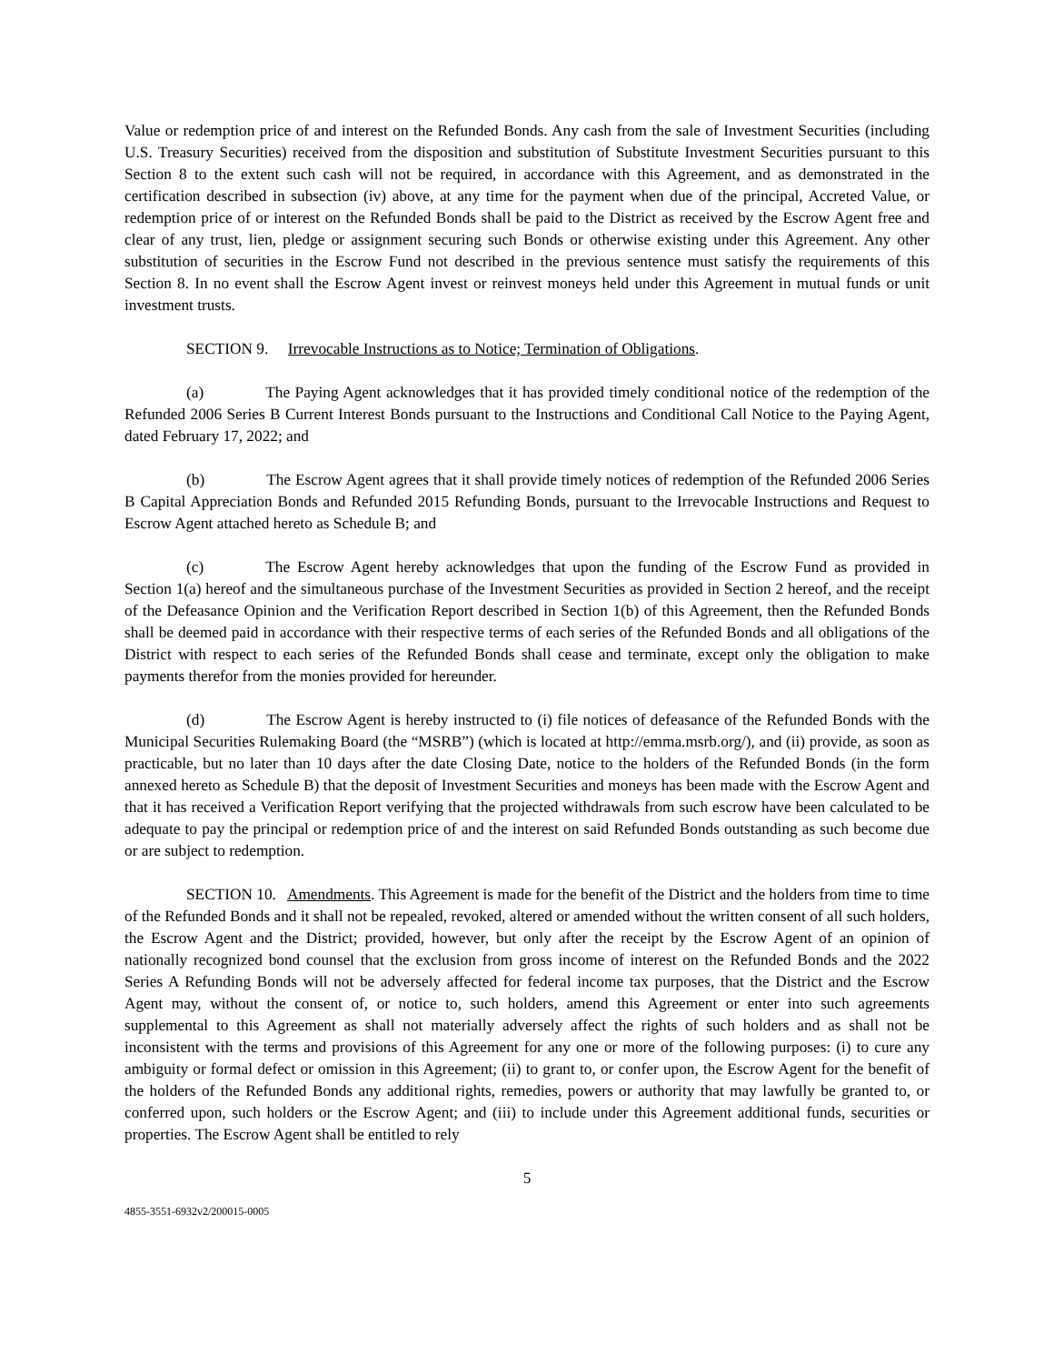Value or redemption price of and interest on the Refunded Bonds. Any cash from the sale of Investment Securities (including U.S. Treasury Securities) received from the disposition and substitution of Substitute Investment Securities pursuant to this Section 8 to the extent such cash will not be required, in accordance with this Agreement, and as demonstrated in the certification described in subsection (iv) above, at any time for the payment when due of the principal, Accreted Value, or redemption price of or interest on the Refunded Bonds shall be paid to the District as received by the Escrow Agent free and clear of any trust, lien, pledge or assignment securing such Bonds or otherwise existing under this Agreement. Any other substitution of securities in the Escrow Fund not described in the previous sentence must satisfy the requirements of this Section 8. In no event shall the Escrow Agent invest or reinvest moneys held under this Agreement in mutual funds or unit investment trusts.
SECTION 9. Irrevocable Instructions as to Notice; Termination of Obligations.
(a) The Paying Agent acknowledges that it has provided timely conditional notice of the redemption of the Refunded 2006 Series B Current Interest Bonds pursuant to the Instructions and Conditional Call Notice to the Paying Agent, dated February 17, 2022; and
(b) The Escrow Agent agrees that it shall provide timely notices of redemption of the Refunded 2006 Series B Capital Appreciation Bonds and Refunded 2015 Refunding Bonds, pursuant to the Irrevocable Instructions and Request to Escrow Agent attached hereto as Schedule B; and
(c) The Escrow Agent hereby acknowledges that upon the funding of the Escrow Fund as provided in Section 1(a) hereof and the simultaneous purchase of the Investment Securities as provided in Section 2 hereof, and the receipt of the Defeasance Opinion and the Verification Report described in Section 1(b) of this Agreement, then the Refunded Bonds shall be deemed paid in accordance with their respective terms of each series of the Refunded Bonds and all obligations of the District with respect to each series of the Refunded Bonds shall cease and terminate, except only the obligation to make payments therefor from the monies provided for hereunder.
(d) The Escrow Agent is hereby instructed to (i) file notices of defeasance of the Refunded Bonds with the Municipal Securities Rulemaking Board (the “MSRB”) (which is located at http://emma.msrb.org/), and (ii) provide, as soon as practicable, but no later than 10 days after the date Closing Date, notice to the holders of the Refunded Bonds (in the form annexed hereto as Schedule B) that the deposit of Investment Securities and moneys has been made with the Escrow Agent and that it has received a Verification Report verifying that the projected withdrawals from such escrow have been calculated to be adequate to pay the principal or redemption price of and the interest on said Refunded Bonds outstanding as such become due or are subject to redemption.
SECTION 10. Amendments. This Agreement is made for the benefit of the District and the holders from time to time of the Refunded Bonds and it shall not be repealed, revoked, altered or amended without the written consent of all such holders, the Escrow Agent and the District; provided, however, but only after the receipt by the Escrow Agent of an opinion of nationally recognized bond counsel that the exclusion from gross income of interest on the Refunded Bonds and the 2022 Series A Refunding Bonds will not be adversely affected for federal income tax purposes, that the District and the Escrow Agent may, without the consent of, or notice to, such holders, amend this Agreement or enter into such agreements supplemental to this Agreement as shall not materially adversely affect the rights of such holders and as shall not be inconsistent with the terms and provisions of this Agreement for any one or more of the following purposes: (i) to cure any ambiguity or formal defect or omission in this Agreement; (ii) to grant to, or confer upon, the Escrow Agent for the benefit of the holders of the Refunded Bonds any additional rights, remedies, powers or authority that may lawfully be granted to, or conferred upon, such holders or the Escrow Agent; and (iii) to include under this Agreement additional funds, securities or properties. The Escrow Agent shall be entitled to rely
5
4855-3551-6932v2/200015-0005